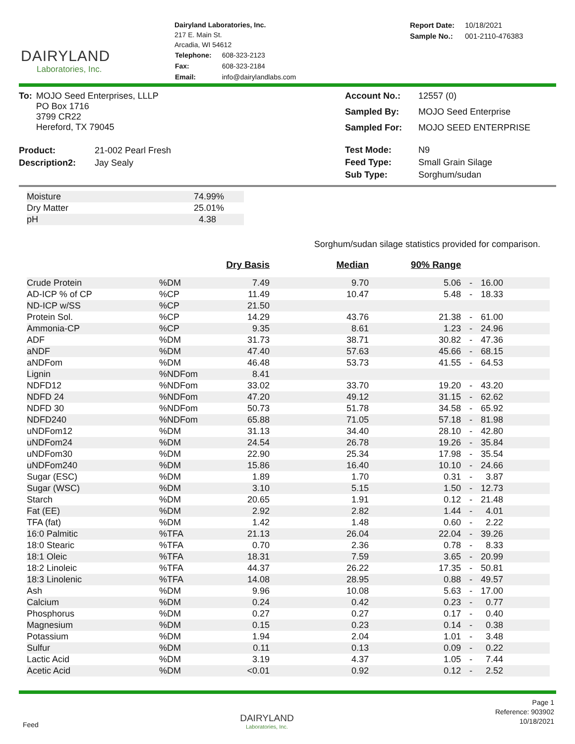DAIRYLAND
Laboratories, Inc.
Dairyland Laboratories, Inc.
217 E. Main St.
Arcadia, WI 54612
| Telephone: | 608-323-2123 |
| Fax: | 608-323-2184 |
| Email: | info@dairylandlabs.com |
| Report Date: | 10/18/2021 |
| Sample No.: | 001-2110-476383 |
| To: | MOJO Seed Enterprises, LLLP PO Box 1716 3799 CR22 Hereford, TX 79045 |
| Product: | 21-002 Pearl Fresh |
| Description2: | Jay Sealy |
| Account No.: | 12557 (0) |
| Sampled By: | MOJO Seed Enterprise |
| Sampled For: | MOJO SEED ENTERPRISE |
| Test Mode: | N9 |
| Feed Type: | Small Grain Silage |
| Sub Type: | Sorghum/sudan |
| Moisture | 74.99% |
| Dry Matter | 25.01% |
| pH | 4.38 |
Sorghum/sudan silage statistics provided for comparison.
| | | Dry Basis | Median | 90% Range | | | |
| --- | --- | --- | --- | --- | --- | --- | --- |
| Crude Protein | %DM | 7.49 | 9.70 | 5.06 | - | 16.00 | |
| AD-ICP % of CP | %CP | 11.49 | 10.47 | 5.48 | - | 18.33 | |
| ND-ICP w/SS | %CP | 21.50 | | | | | |
| Protein Sol. | %CP | 14.29 | 43.76 | 21.38 | - | 61.00 | |
| Ammonia-CP | %CP | 9.35 | 8.61 | 1.23 | - | 24.96 | |
| ADF | %DM | 31.73 | 38.71 | 30.82 | - | 47.36 | |
| aNDF | %DM | 47.40 | 57.63 | 45.66 | - | 68.15 | |
| aNDFom | %DM | 46.48 | 53.73 | 41.55 | - | 64.53 | |
| Lignin | %NDFom | 8.41 | | | | | |
| NDFD12 | %NDFom | 33.02 | 33.70 | 19.20 | - | 43.20 | |
| NDFD 24 | %NDFom | 47.20 | 49.12 | 31.15 | - | 62.62 | |
| NDFD 30 | %NDFom | 50.73 | 51.78 | 34.58 | - | 65.92 | |
| NDFD240 | %NDFom | 65.88 | 71.05 | 57.18 | - | 81.98 | |
| uNDFom12 | %DM | 31.13 | 34.40 | 28.10 | - | 42.80 | |
| uNDFom24 | %DM | 24.54 | 26.78 | 19.26 | - | 35.84 | |
| uNDFom30 | %DM | 22.90 | 25.34 | 17.98 | - | 35.54 | |
| uNDFom240 | %DM | 15.86 | 16.40 | 10.10 | - | 24.66 | |
| Sugar (ESC) | %DM | 1.89 | 1.70 | 0.31 | - | 3.87 | |
| Sugar (WSC) | %DM | 3.10 | 5.15 | 1.50 | - | 12.73 | |
| Starch | %DM | 20.65 | 1.91 | 0.12 | - | 21.48 | |
| Fat (EE) | %DM | 2.92 | 2.82 | 1.44 | - | 4.01 | |
| TFA (fat) | %DM | 1.42 | 1.48 | 0.60 | - | 2.22 | |
| 16:0 Palmitic | %TFA | 21.13 | 26.04 | 22.04 | - | 39.26 | |
| 18:0 Stearic | %TFA | 0.70 | 2.36 | 0.78 | - | 8.33 | |
| 18:1 Oleic | %TFA | 18.31 | 7.59 | 3.65 | - | 20.99 | |
| 18:2 Linoleic | %TFA | 44.37 | 26.22 | 17.35 | - | 50.81 | |
| 18:3 Linolenic | %TFA | 14.08 | 28.95 | 0.88 | - | 49.57 | |
| Ash | %DM | 9.96 | 10.08 | 5.63 | - | 17.00 | |
| Calcium | %DM | 0.24 | 0.42 | 0.23 | - | 0.77 | |
| Phosphorus | %DM | 0.27 | 0.27 | 0.17 | - | 0.40 | |
| Magnesium | %DM | 0.15 | 0.23 | 0.14 | - | 0.38 | |
| Potassium | %DM | 1.94 | 2.04 | 1.01 | - | 3.48 | |
| Sulfur | %DM | 0.11 | 0.13 | 0.09 | - | 0.22 | |
| Lactic Acid | %DM | 3.19 | 4.37 | 1.05 | - | 7.44 | |
| Acetic Acid | %DM | <0.01 | 0.92 | 0.12 | - | 2.52 | |
Feed
DAIRYLAND
Laboratories, Inc.
Page 1
Reference: 903902
10/18/2021